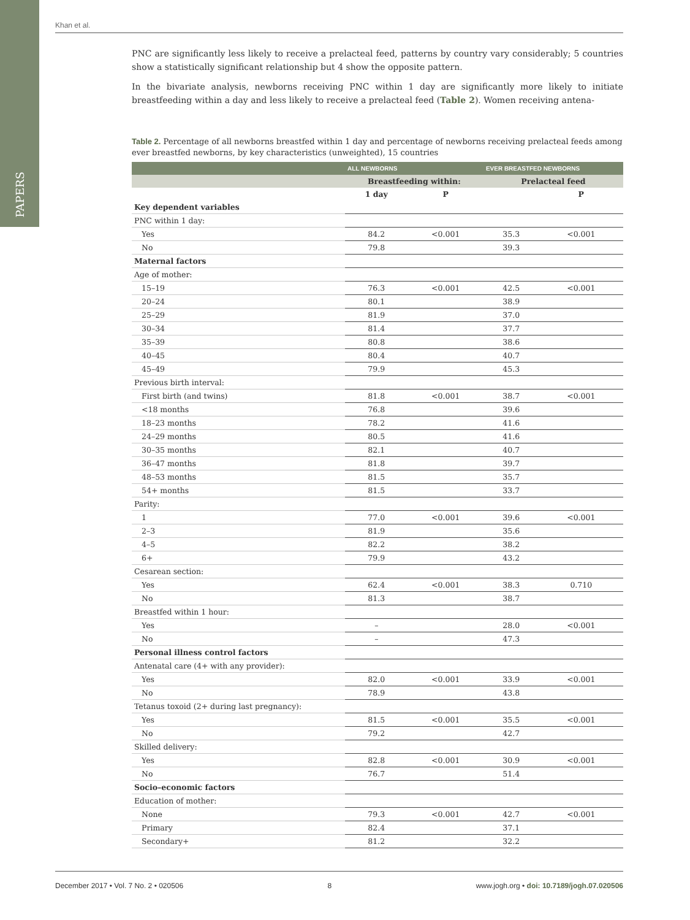PAPERS
Khan et al.
PNC are significantly less likely to receive a prelacteal feed, patterns by country vary considerably; 5 countries show a statistically significant relationship but 4 show the opposite pattern.
In the bivariate analysis, newborns receiving PNC within 1 day are significantly more likely to initiate breastfeeding within a day and less likely to receive a prelacteal feed (Table 2). Women receiving antena-
Table 2. Percentage of all newborns breastfed within 1 day and percentage of newborns receiving prelacteal feeds among ever breastfed newborns, by key characteristics (unweighted), 15 countries
| | ALL NEWBORNS | | EVER BREASTFED NEWBORNS | |
| --- | --- | --- | --- | --- |
| | Breastfeeding within: | | Prelacteal feed | |
| | 1 day | P | | P |
| Key dependent variables | | | | |
| PNC within 1 day: | | | | |
| Yes | 84.2 | <0.001 | 35.3 | <0.001 |
| No | 79.8 | | 39.3 | |
| Maternal factors | | | | |
| Age of mother: | | | | |
| 15–19 | 76.3 | <0.001 | 42.5 | <0.001 |
| 20–24 | 80.1 | | 38.9 | |
| 25–29 | 81.9 | | 37.0 | |
| 30–34 | 81.4 | | 37.7 | |
| 35–39 | 80.8 | | 38.6 | |
| 40–45 | 80.4 | | 40.7 | |
| 45–49 | 79.9 | | 45.3 | |
| Previous birth interval: | | | | |
| First birth (and twins) | 81.8 | <0.001 | 38.7 | <0.001 |
| <18 months | 76.8 | | 39.6 | |
| 18–23 months | 78.2 | | 41.6 | |
| 24–29 months | 80.5 | | 41.6 | |
| 30–35 months | 82.1 | | 40.7 | |
| 36–47 months | 81.8 | | 39.7 | |
| 48–53 months | 81.5 | | 35.7 | |
| 54+ months | 81.5 | | 33.7 | |
| Parity: | | | | |
| 1 | 77.0 | <0.001 | 39.6 | <0.001 |
| 2–3 | 81.9 | | 35.6 | |
| 4–5 | 82.2 | | 38.2 | |
| 6+ | 79.9 | | 43.2 | |
| Cesarean section: | | | | |
| Yes | 62.4 | <0.001 | 38.3 | 0.710 |
| No | 81.3 | | 38.7 | |
| Breastfed within 1 hour: | | | | |
| Yes | – | | 28.0 | <0.001 |
| No | – | | 47.3 | |
| Personal illness control factors | | | | |
| Antenatal care (4+ with any provider): | | | | |
| Yes | 82.0 | <0.001 | 33.9 | <0.001 |
| No | 78.9 | | 43.8 | |
| Tetanus toxoid (2+ during last pregnancy): | | | | |
| Yes | 81.5 | <0.001 | 35.5 | <0.001 |
| No | 79.2 | | 42.7 | |
| Skilled delivery: | | | | |
| Yes | 82.8 | <0.001 | 30.9 | <0.001 |
| No | 76.7 | | 51.4 | |
| Socio–economic factors | | | | |
| Education of mother: | | | | |
| None | 79.3 | <0.001 | 42.7 | <0.001 |
| Primary | 82.4 | | 37.1 | |
| Secondary+ | 81.2 | | 32.2 | |
December 2017 • Vol. 7 No. 2 • 020506 8 www.jogh.org • doi: 10.7189/jogh.07.020506